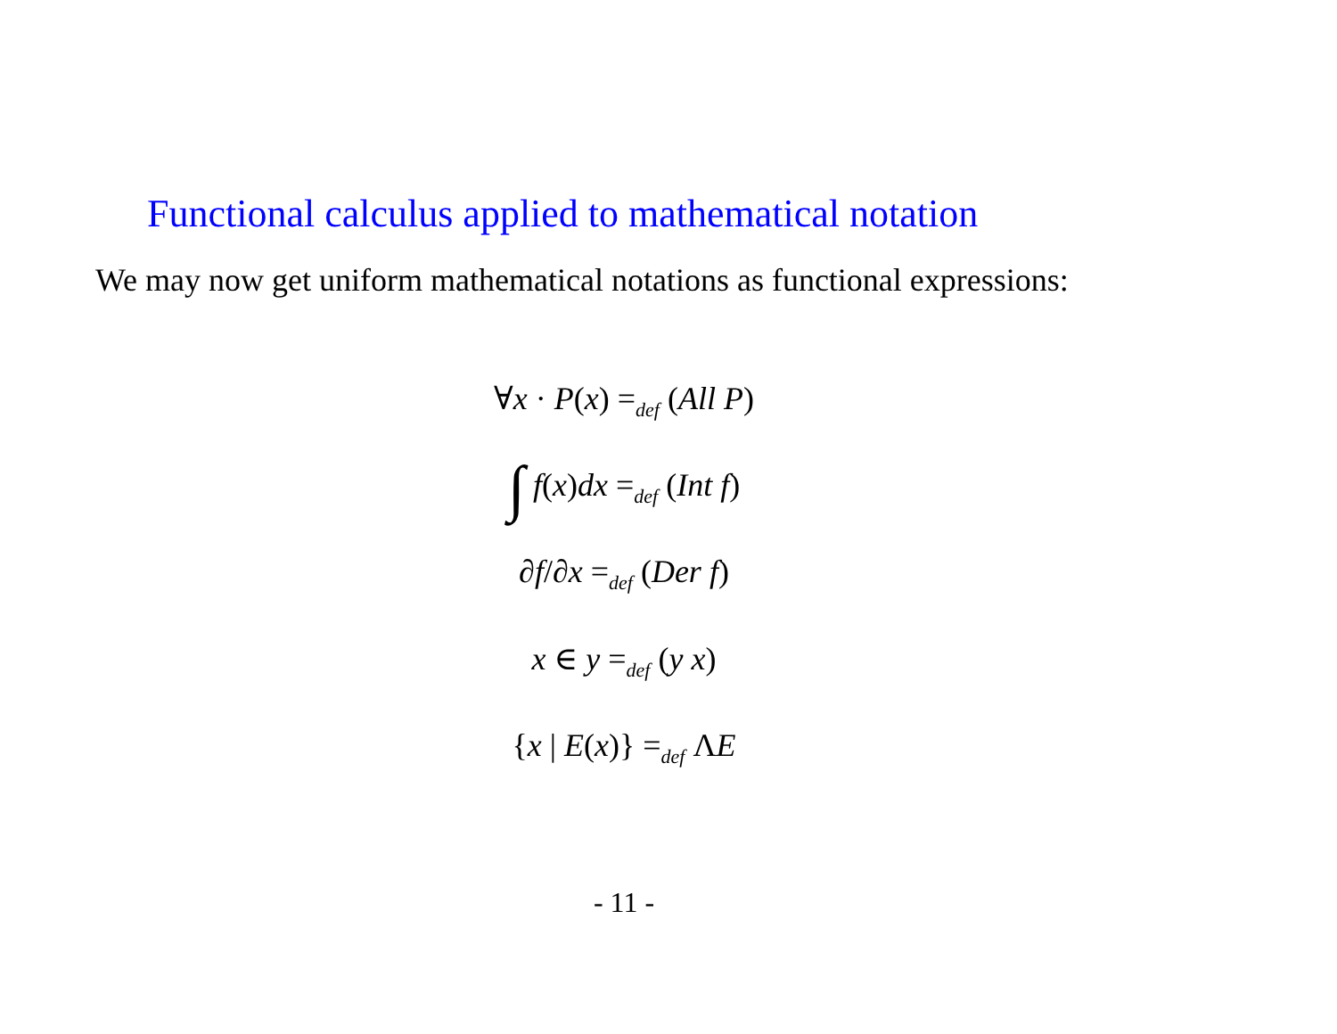Functional calculus applied to mathematical notation
We may now get uniform mathematical notations as functional expressions:
∀x · P(x) =<sub>def</sub> (All P)
∫ f(x)dx =<sub>def</sub> (Int f)
∂f/∂x =<sub>def</sub> (Der f)
x ∈ y =<sub>def</sub> (y x)
{x | E(x)} =<sub>def</sub> ΛE
- 11 -